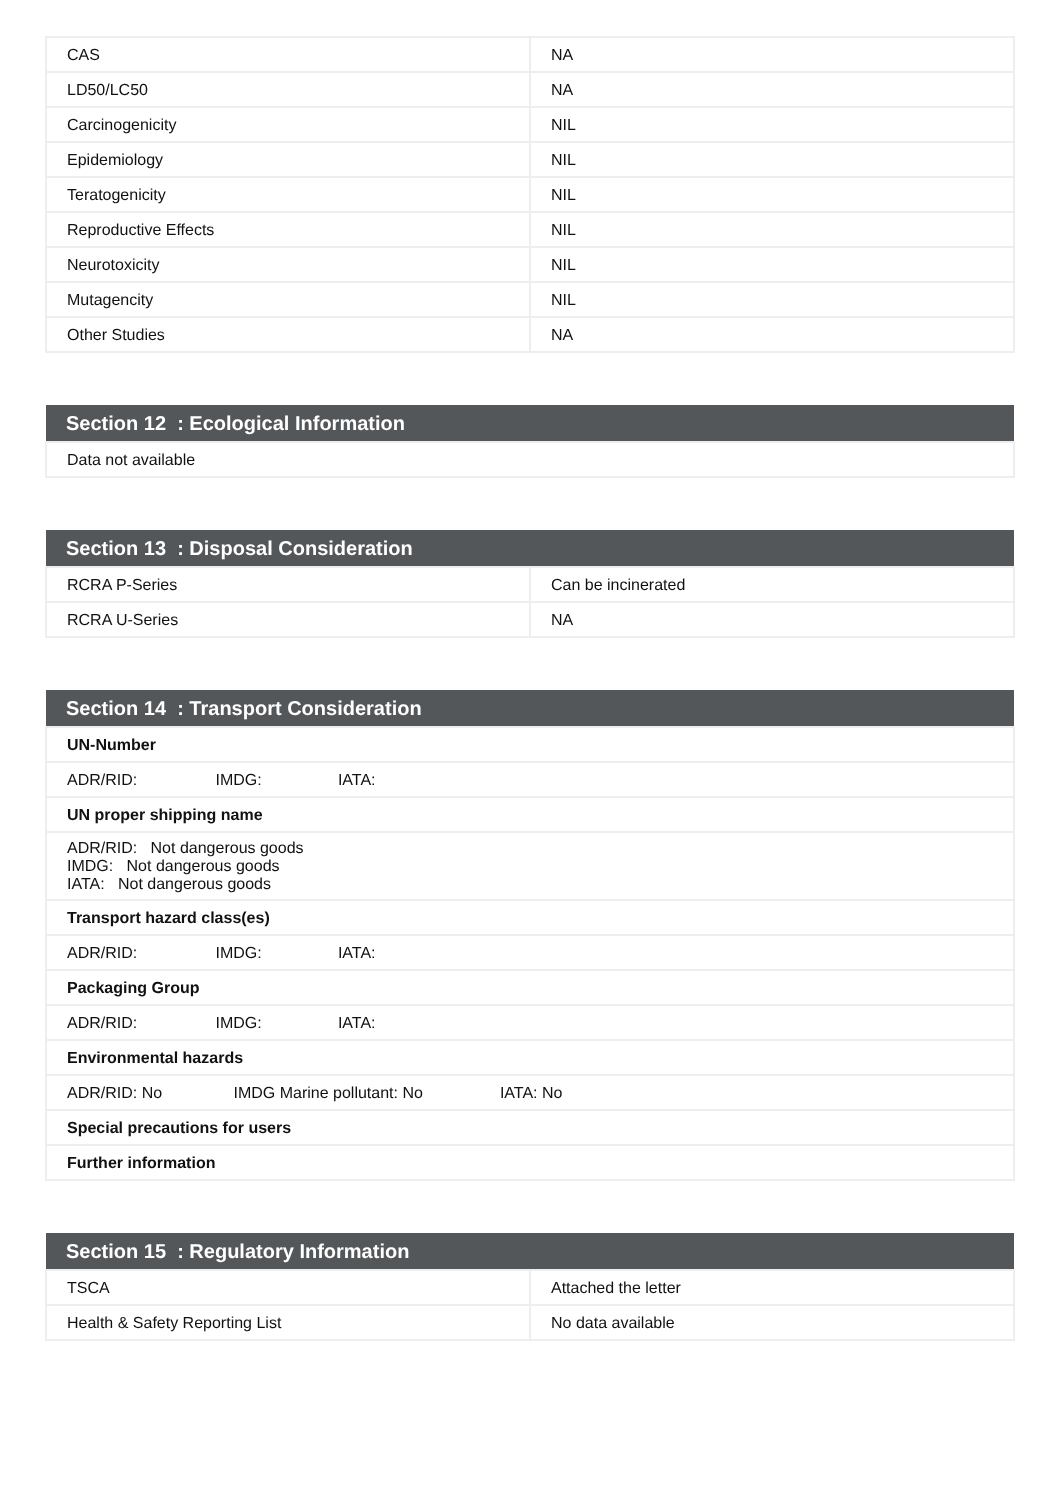| CAS | NA |
| LD50/LC50 | NA |
| Carcinogenicity | NIL |
| Epidemiology | NIL |
| Teratogenicity | NIL |
| Reproductive Effects | NIL |
| Neurotoxicity | NIL |
| Mutagencity | NIL |
| Other Studies | NA |
| Section 12 : Ecological Information |
| Data not available |
| Section 13 : Disposal Consideration | |
| RCRA P-Series | Can be incinerated |
| RCRA U-Series | NA |
| Section 14 : Transport Consideration |
| UN-Number |
| ADR/RID: IMDG: IATA: |
| UN proper shipping name |
| ADR/RID: Not dangerous goods IMDG: Not dangerous goods IATA: Not dangerous goods |
| Transport hazard class(es) |
| ADR/RID: IMDG: IATA: |
| Packaging Group |
| ADR/RID: IMDG: IATA: |
| Environmental hazards |
| ADR/RID: No IMDG Marine pollutant: No IATA: No |
| Special precautions for users |
| Further information |
| Section 15 : Regulatory Information | |
| TSCA | Attached the letter |
| Health & Safety Reporting List | No data available |